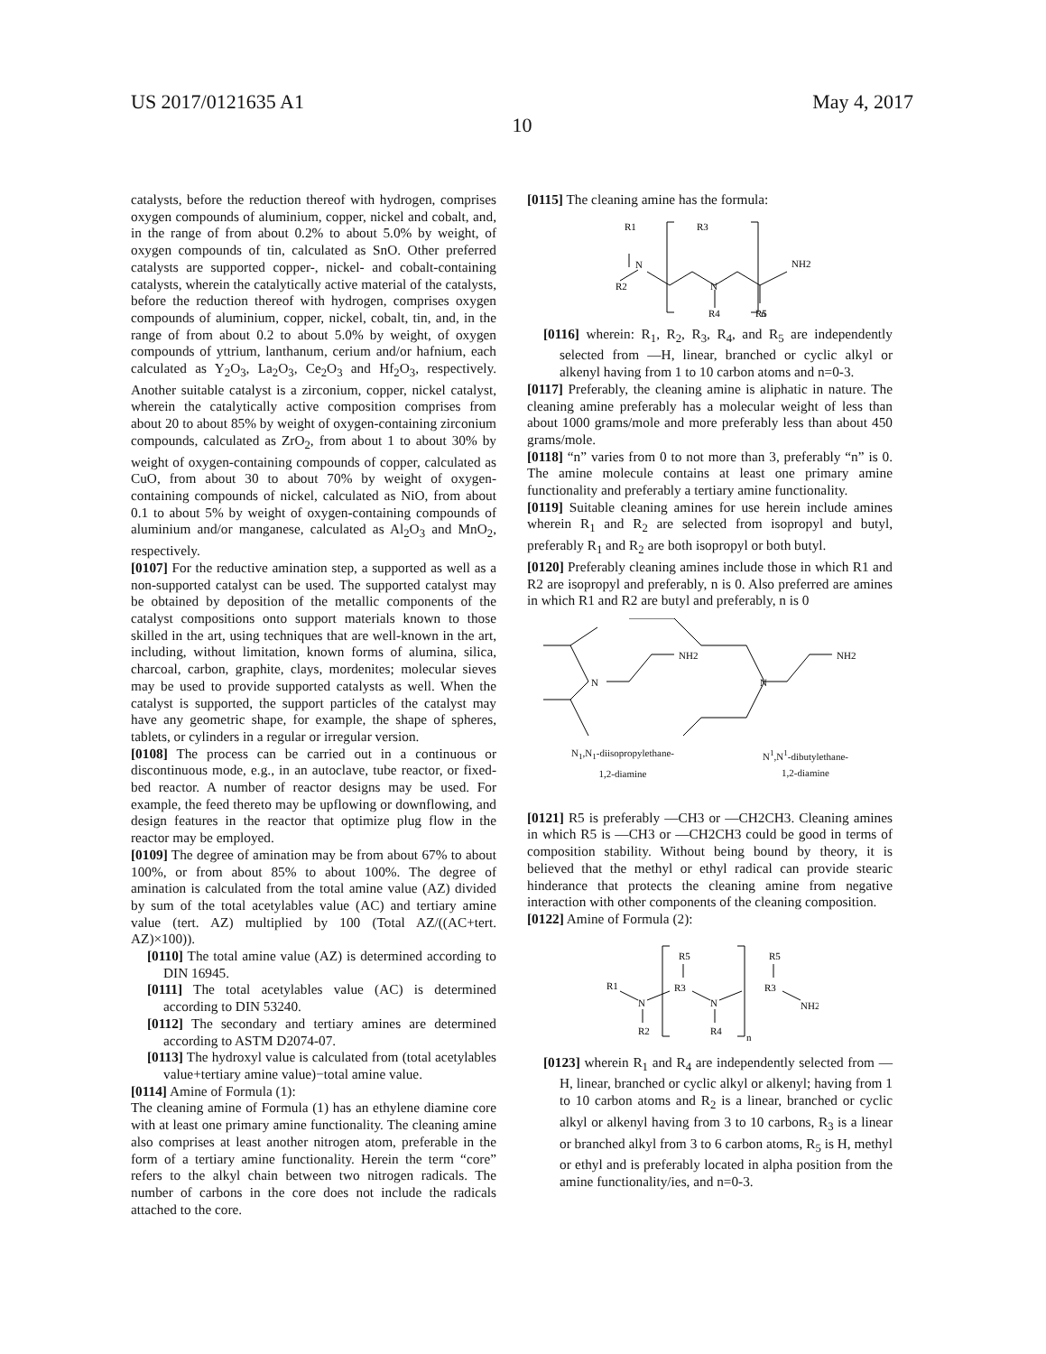US 2017/0121635 A1 May 4, 2017
10
catalysts, before the reduction thereof with hydrogen, comprises oxygen compounds of aluminium, copper, nickel and cobalt, and, in the range of from about 0.2% to about 5.0% by weight, of oxygen compounds of tin, calculated as SnO. Other preferred catalysts are supported copper-, nickel- and cobalt-containing catalysts, wherein the catalytically active material of the catalysts, before the reduction thereof with hydrogen, comprises oxygen compounds of aluminium, copper, nickel, cobalt, tin, and, in the range of from about 0.2 to about 5.0% by weight, of oxygen compounds of yttrium, lanthanum, cerium and/or hafnium, each calculated as Y<sub>2</sub>O<sub>3</sub>, La<sub>2</sub>O<sub>3</sub>, Ce<sub>2</sub>O<sub>3</sub> and Hf<sub>2</sub>O<sub>3</sub>, respectively. Another suitable catalyst is a zirconium, copper, nickel catalyst, wherein the catalytically active composition comprises from about 20 to about 85% by weight of oxygen-containing zirconium compounds, calculated as ZrO<sub>2</sub>, from about 1 to about 30% by weight of oxygen-containing compounds of copper, calculated as CuO, from about 30 to about 70% by weight of oxygen-containing compounds of nickel, calculated as NiO, from about 0.1 to about 5% by weight of oxygen-containing compounds of aluminium and/or manganese, calculated as Al<sub>2</sub>O<sub>3</sub> and MnO<sub>2</sub>, respectively.
[0107] For the reductive amination step, a supported as well as a non-supported catalyst can be used. The supported catalyst may be obtained by deposition of the metallic components of the catalyst compositions onto support materials known to those skilled in the art, using techniques that are well-known in the art, including, without limitation, known forms of alumina, silica, charcoal, carbon, graphite, clays, mordenites; molecular sieves may be used to provide supported catalysts as well. When the catalyst is supported, the support particles of the catalyst may have any geometric shape, for example, the shape of spheres, tablets, or cylinders in a regular or irregular version.
[0108] The process can be carried out in a continuous or discontinuous mode, e.g., in an autoclave, tube reactor, or fixed-bed reactor. A number of reactor designs may be used. For example, the feed thereto may be upflowing or downflowing, and design features in the reactor that optimize plug flow in the reactor may be employed.
[0109] The degree of amination may be from about 67% to about 100%, or from about 85% to about 100%. The degree of amination is calculated from the total amine value (AZ) divided by sum of the total acetylables value (AC) and tertiary amine value (tert. AZ) multiplied by 100 (Total AZ/((AC+tert. AZ)×100)).
[0110] The total amine value (AZ) is determined according to DIN 16945.
[0111] The total acetylables value (AC) is determined according to DIN 53240.
[0112] The secondary and tertiary amines are determined according to ASTM D2074-07.
[0113] The hydroxyl value is calculated from (total acetylables value+tertiary amine value)−total amine value.
[0114] Amine of Formula (1):
The cleaning amine of Formula (1) has an ethylene diamine core with at least one primary amine functionality. The cleaning amine also comprises at least another nitrogen atom, preferable in the form of a tertiary amine functionality. Herein the term “core” refers to the alkyl chain between two nitrogen radicals. The number of carbons in the core does not include the radicals attached to the core.
[0115] The cleaning amine has the formula:
R1
R3
N
R2
N
NH2
R4
R5
n
[0116] wherein: R<sub>1</sub>, R<sub>2</sub>, R<sub>3</sub>, R<sub>4</sub>, and R<sub>5</sub> are independently selected from —H, linear, branched or cyclic alkyl or alkenyl having from 1 to 10 carbon atoms and n=0-3.
[0117] Preferably, the cleaning amine is aliphatic in nature. The cleaning amine preferably has a molecular weight of less than about 1000 grams/mole and more preferably less than about 450 grams/mole.
[0118] “n” varies from 0 to not more than 3, preferably “n” is 0. The amine molecule contains at least one primary amine functionality and preferably a tertiary amine functionality.
[0119] Suitable cleaning amines for use herein include amines wherein R<sub>1</sub> and R<sub>2</sub> are selected from isopropyl and butyl, preferably R<sub>1</sub> and R<sub>2</sub> are both isopropyl or both butyl.
[0120] Preferably cleaning amines include those in which R1 and R2 are isopropyl and preferably, n is 0. Also preferred are amines in which R1 and R2 are butyl and preferably, n is 0
N
NH2
N
NH2
N<sub>1</sub>,N<sub>1</sub>-diisopropylethane-
1,2-diamine N<sup>1</sup>,N<sup>1</sup>-dibutylethane-
1,2-diamine
[0121] R5 is preferably —CH3 or —CH2CH3. Cleaning amines in which R5 is —CH3 or —CH2CH3 could be good in terms of composition stability. Without being bound by theory, it is believed that the methyl or ethyl radical can provide stearic hinderance that protects the cleaning amine from negative interaction with other components of the cleaning composition.
[0122] Amine of Formula (2):
R5
R5
R1
N
R3
N
R3
NH2
R2
R4
n
[0123] wherein R<sub>1</sub> and R<sub>4</sub> are independently selected from —H, linear, branched or cyclic alkyl or alkenyl; having from 1 to 10 carbon atoms and R<sub>2</sub> is a linear, branched or cyclic alkyl or alkenyl having from 3 to 10 carbons, R<sub>3</sub> is a linear or branched alkyl from 3 to 6 carbon atoms, R<sub>5</sub> is H, methyl or ethyl and is preferably located in alpha position from the amine functionality/ies, and n=0-3.